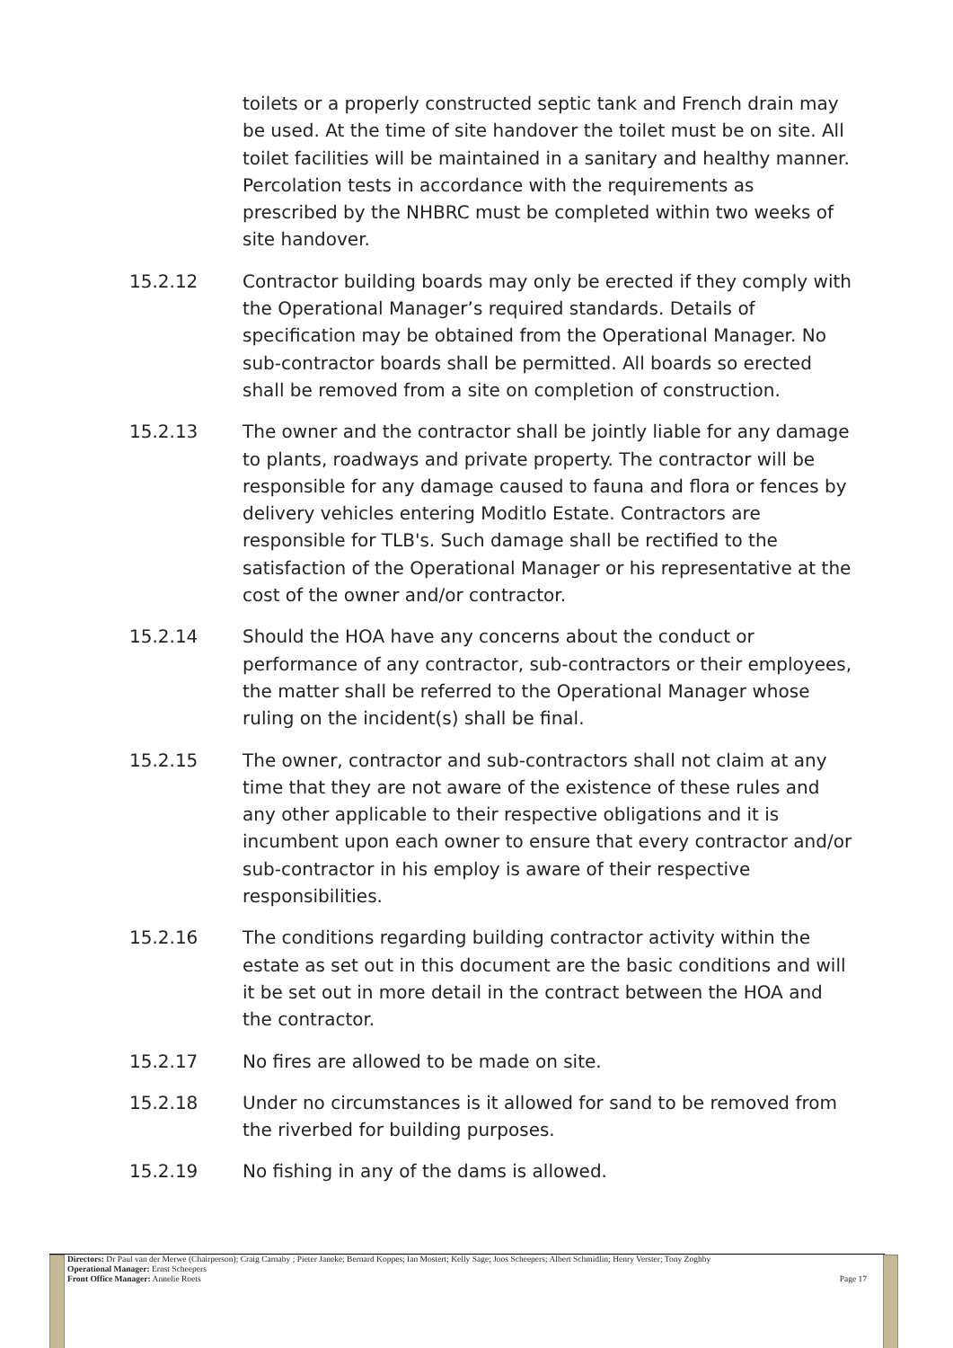toilets or a properly constructed septic tank and French drain may be used. At the time of site handover the toilet must be on site. All toilet facilities will be maintained in a sanitary and healthy manner. Percolation tests in accordance with the requirements as prescribed by the NHBRC must be completed within two weeks of site handover.
15.2.12 Contractor building boards may only be erected if they comply with the Operational Manager’s required standards. Details of specification may be obtained from the Operational Manager. No sub-contractor boards shall be permitted. All boards so erected shall be removed from a site on completion of construction.
15.2.13 The owner and the contractor shall be jointly liable for any damage to plants, roadways and private property. The contractor will be responsible for any damage caused to fauna and flora or fences by delivery vehicles entering Moditlo Estate. Contractors are responsible for TLB's. Such damage shall be rectified to the satisfaction of the Operational Manager or his representative at the cost of the owner and/or contractor.
15.2.14 Should the HOA have any concerns about the conduct or performance of any contractor, sub-contractors or their employees, the matter shall be referred to the Operational Manager whose ruling on the incident(s) shall be final.
15.2.15 The owner, contractor and sub-contractors shall not claim at any time that they are not aware of the existence of these rules and any other applicable to their respective obligations and it is incumbent upon each owner to ensure that every contractor and/or sub-contractor in his employ is aware of their respective responsibilities.
15.2.16 The conditions regarding building contractor activity within the estate as set out in this document are the basic conditions and will it be set out in more detail in the contract between the HOA and the contractor.
15.2.17 No fires are allowed to be made on site.
15.2.18 Under no circumstances is it allowed for sand to be removed from the riverbed for building purposes.
15.2.19 No fishing in any of the dams is allowed.
Directors: Dr Paul van der Merwe (Chairperson); Craig Carnaby ; Pieter Janeke; Bernard Koppes; Ian Mostert; Kelly Sage; Joos Scheepers; Albert Schmidlin; Henry Verster; Tony Zoghby
Operational Manager: Ernst Scheepers
Front Office Manager: Annelie Roets Page 17